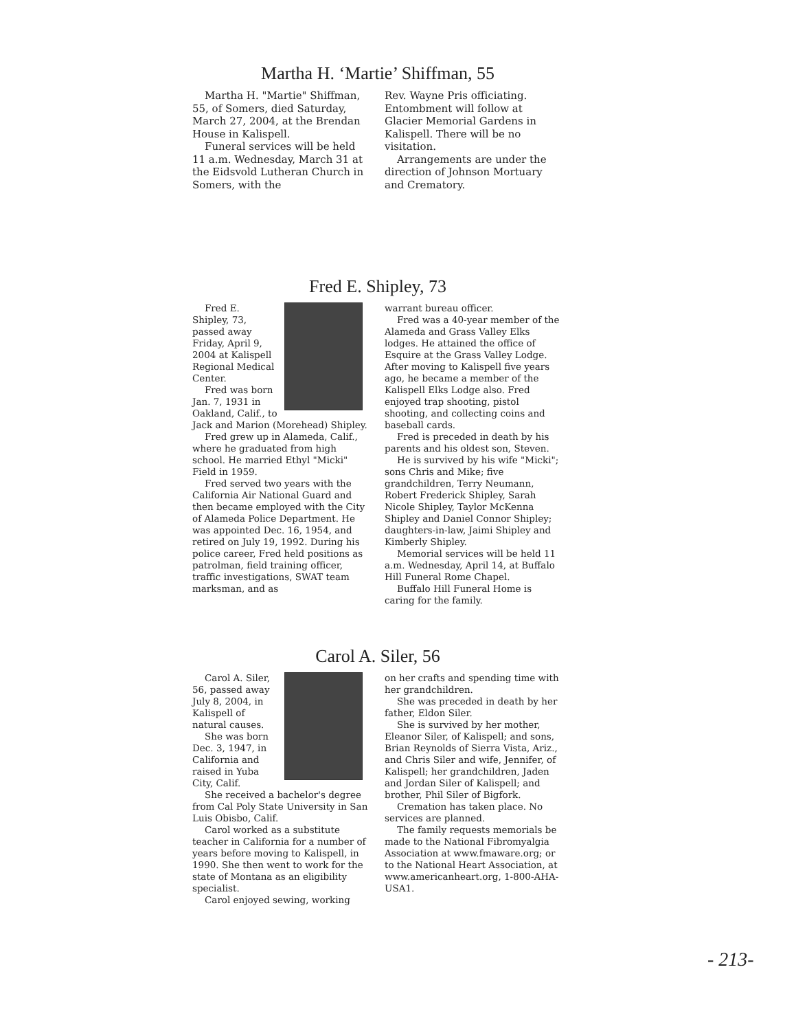Martha H. ‘Martie’ Shiffman, 55
Martha H. "Martie" Shiffman, 55, of Somers, died Saturday, March 27, 2004, at the Brendan House in Kalispell.
Funeral services will be held 11 a.m. Wednesday, March 31 at the Eidsvold Lutheran Church in Somers, with the
Rev. Wayne Pris officiating. Entombment will follow at Glacier Memorial Gardens in Kalispell. There will be no visitation.
Arrangements are under the direction of Johnson Mortuary and Crematory.
Fred E. Shipley, 73
Fred E. Shipley, 73, passed away Friday, April 9, 2004 at Kalispell Regional Medical Center.
Fred was born Jan. 7, 1931 in Oakland, Calif., to Jack and Marion (Morehead) Shipley.
Fred grew up in Alameda, Calif., where he graduated from high school. He married Ethyl "Micki" Field in 1959.
Fred served two years with the California Air National Guard and then became employed with the City of Alameda Police Department. He was appointed Dec. 16, 1954, and retired on July 19, 1992. During his police career, Fred held positions as patrolman, field training officer, traffic investigations, SWAT team marksman, and as
warrant bureau officer.
Fred was a 40-year member of the Alameda and Grass Valley Elks lodges. He attained the office of Esquire at the Grass Valley Lodge. After moving to Kalispell five years ago, he became a member of the Kalispell Elks Lodge also. Fred enjoyed trap shooting, pistol shooting, and collecting coins and baseball cards.
Fred is preceded in death by his parents and his oldest son, Steven.
He is survived by his wife "Micki"; sons Chris and Mike; five grandchildren, Terry Neumann, Robert Frederick Shipley, Sarah Nicole Shipley, Taylor McKenna Shipley and Daniel Connor Shipley; daughters-in-law, Jaimi Shipley and Kimberly Shipley.
Memorial services will be held 11 a.m. Wednesday, April 14, at Buffalo Hill Funeral Rome Chapel.
Buffalo Hill Funeral Home is caring for the family.
Carol A. Siler, 56
Carol A. Siler, 56, passed away July 8, 2004, in Kalispell of natural causes.
She was born Dec. 3, 1947, in California and raised in Yuba City, Calif.
She received a bachelor's degree from Cal Poly State University in San Luis Obisbo, Calif.
Carol worked as a substitute teacher in California for a number of years before moving to Kalispell, in 1990. She then went to work for the state of Montana as an eligibility specialist.
Carol enjoyed sewing, working
on her crafts and spending time with her grandchildren.
She was preceded in death by her father, Eldon Siler.
She is survived by her mother, Eleanor Siler, of Kalispell; and sons, Brian Reynolds of Sierra Vista, Ariz., and Chris Siler and wife, Jennifer, of Kalispell; her grandchildren, Jaden and Jordan Siler of Kalispell; and brother, Phil Siler of Bigfork.
Cremation has taken place. No services are planned.
The family requests memorials be made to the National Fibromyalgia Association at www.fmaware.org; or to the National Heart Association, at www.americanheart.org, 1-800-AHA-USA1.
- 213-